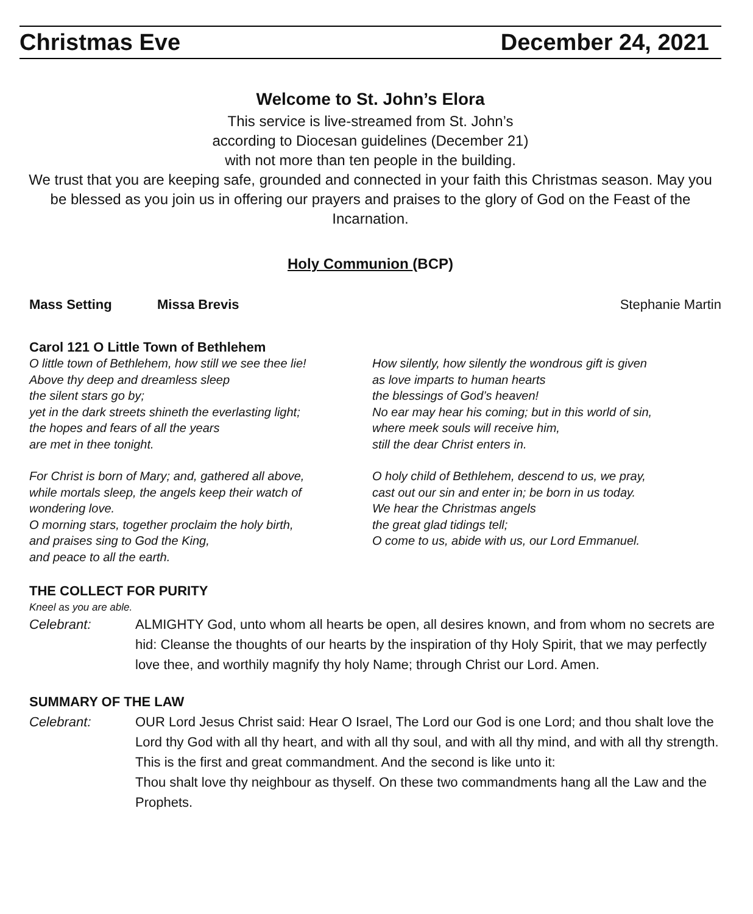Christmas Eve December 24, 2021
Welcome to St. John’s Elora
This service is live-streamed from St. John’s
according to Diocesan guidelines (December 21)
with not more than ten people in the building.
We trust that you are keeping safe, grounded and connected in your faith this Christmas season. May you be blessed as you join us in offering our prayers and praises to the glory of God on the Feast of the Incarnation.
Holy Communion (BCP)
Mass Setting Missa Brevis Stephanie Martin
Carol 121 O Little Town of Bethlehem
O little town of Bethlehem, how still we see thee lie!
Above thy deep and dreamless sleep
the silent stars go by;
yet in the dark streets shineth the everlasting light;
the hopes and fears of all the years
are met in thee tonight.
For Christ is born of Mary; and, gathered all above,
while mortals sleep, the angels keep their watch of
wondering love.
O morning stars, together proclaim the holy birth,
and praises sing to God the King,
and peace to all the earth.
How silently, how silently the wondrous gift is given
as love imparts to human hearts
the blessings of God’s heaven!
No ear may hear his coming; but in this world of sin,
where meek souls will receive him,
still the dear Christ enters in.
O holy child of Bethlehem, descend to us, we pray,
cast out our sin and enter in; be born in us today.
We hear the Christmas angels
the great glad tidings tell;
O come to us, abide with us, our Lord Emmanuel.
THE COLLECT FOR PURITY
Kneel as you are able.
Celebrant: ALMIGHTY God, unto whom all hearts be open, all desires known, and from whom no secrets are hid: Cleanse the thoughts of our hearts by the inspiration of thy Holy Spirit, that we may perfectly love thee, and worthily magnify thy holy Name; through Christ our Lord. Amen.
SUMMARY OF THE LAW
Celebrant: OUR Lord Jesus Christ said: Hear O Israel, The Lord our God is one Lord; and thou shalt love the Lord thy God with all thy heart, and with all thy soul, and with all thy mind, and with all thy strength. This is the first and great commandment. And the second is like unto it:
Thou shalt love thy neighbour as thyself. On these two commandments hang all the Law and the Prophets.